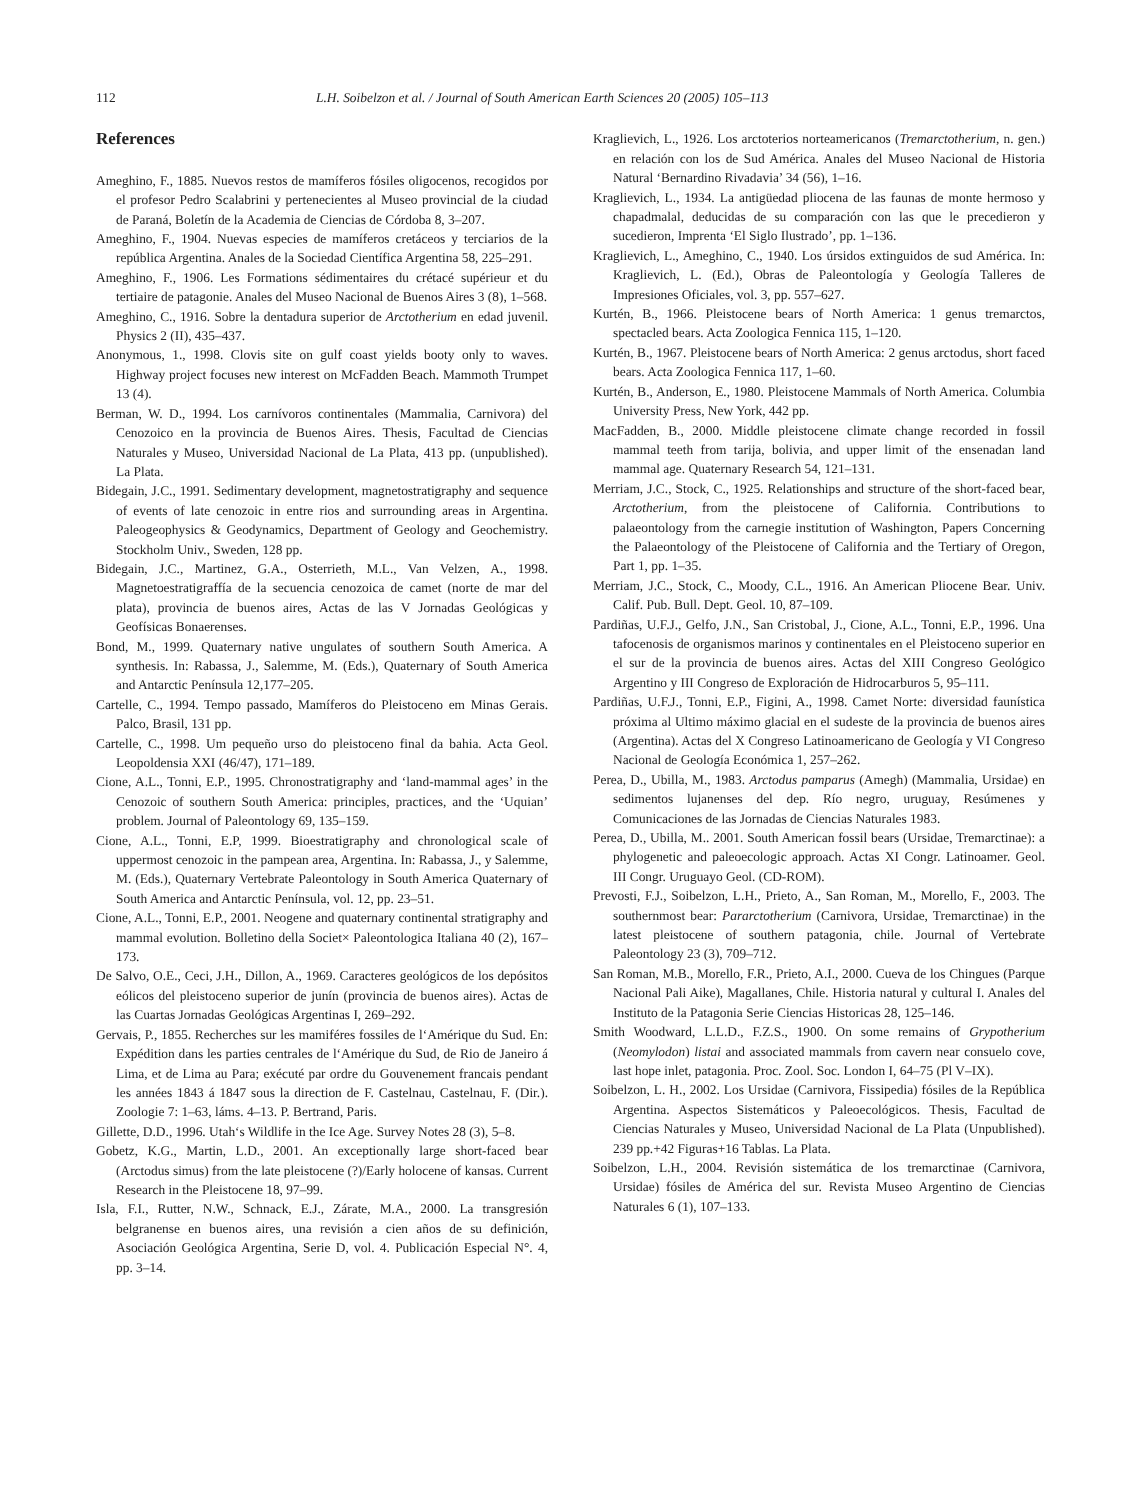112 L.H. Soibelzon et al. / Journal of South American Earth Sciences 20 (2005) 105–113
References
Ameghino, F., 1885. Nuevos restos de mamíferos fósiles oligocenos, recogidos por el profesor Pedro Scalabrini y pertenecientes al Museo provincial de la ciudad de Paraná, Boletín de la Academia de Ciencias de Córdoba 8, 3–207.
Ameghino, F., 1904. Nuevas especies de mamíferos cretáceos y terciarios de la república Argentina. Anales de la Sociedad Científica Argentina 58, 225–291.
Ameghino, F., 1906. Les Formations sédimentaires du crétacé supérieur et du tertiaire de patagonie. Anales del Museo Nacional de Buenos Aires 3 (8), 1–568.
Ameghino, C., 1916. Sobre la dentadura superior de Arctotherium en edad juvenil. Physics 2 (II), 435–437.
Anonymous, 1., 1998. Clovis site on gulf coast yields booty only to waves. Highway project focuses new interest on McFadden Beach. Mammoth Trumpet 13 (4).
Berman, W. D., 1994. Los carnívoros continentales (Mammalia, Carnivora) del Cenozoico en la provincia de Buenos Aires. Thesis, Facultad de Ciencias Naturales y Museo, Universidad Nacional de La Plata, 413 pp. (unpublished). La Plata.
Bidegain, J.C., 1991. Sedimentary development, magnetostratigraphy and sequence of events of late cenozoic in entre rios and surrounding areas in Argentina. Paleogeophysics & Geodynamics, Department of Geology and Geochemistry. Stockholm Univ., Sweden, 128 pp.
Bidegain, J.C., Martinez, G.A., Osterrieth, M.L., Van Velzen, A., 1998. Magnetoestratigraffía de la secuencia cenozoica de camet (norte de mar del plata), provincia de buenos aires, Actas de las V Jornadas Geológicas y Geofísicas Bonaerenses.
Bond, M., 1999. Quaternary native ungulates of southern South America. A synthesis. In: Rabassa, J., Salemme, M. (Eds.), Quaternary of South America and Antarctic Península 12,177–205.
Cartelle, C., 1994. Tempo passado, Mamíferos do Pleistoceno em Minas Gerais. Palco, Brasil, 131 pp.
Cartelle, C., 1998. Um pequeño urso do pleistoceno final da bahia. Acta Geol. Leopoldensia XXI (46/47), 171–189.
Cione, A.L., Tonni, E.P., 1995. Chronostratigraphy and ‘land-mammal ages’ in the Cenozoic of southern South America: principles, practices, and the ‘Uquian’ problem. Journal of Paleontology 69, 135–159.
Cione, A.L., Tonni, E.P, 1999. Bioestratigraphy and chronological scale of uppermost cenozoic in the pampean area, Argentina. In: Rabassa, J., y Salemme, M. (Eds.), Quaternary Vertebrate Paleontology in South America Quaternary of South America and Antarctic Península, vol. 12, pp. 23–51.
Cione, A.L., Tonni, E.P., 2001. Neogene and quaternary continental stratigraphy and mammal evolution. Bolletino della Societ× Paleontologica Italiana 40 (2), 167–173.
De Salvo, O.E., Ceci, J.H., Dillon, A., 1969. Caracteres geológicos de los depósitos eólicos del pleistoceno superior de junín (provincia de buenos aires). Actas de las Cuartas Jornadas Geológicas Argentinas I, 269–292.
Gervais, P., 1855. Recherches sur les mamiféres fossiles de l‘Amérique du Sud. En: Expédition dans les parties centrales de l‘Amérique du Sud, de Rio de Janeiro á Lima, et de Lima au Para; exécuté par ordre du Gouvenement francais pendant les années 1843 á 1847 sous la direction de F. Castelnau, Castelnau, F. (Dir.). Zoologie 7: 1–63, láms. 4–13. P. Bertrand, Paris.
Gillette, D.D., 1996. Utah‘s Wildlife in the Ice Age. Survey Notes 28 (3), 5–8.
Gobetz, K.G., Martin, L.D., 2001. An exceptionally large short-faced bear (Arctodus simus) from the late pleistocene (?)/Early holocene of kansas. Current Research in the Pleistocene 18, 97–99.
Isla, F.I., Rutter, N.W., Schnack, E.J., Zárate, M.A., 2000. La transgresión belgranense en buenos aires, una revisión a cien años de su definición, Asociación Geológica Argentina, Serie D, vol. 4. Publicación Especial N°. 4, pp. 3–14.
Kraglievich, L., 1926. Los arctoterios norteamericanos (Tremarctotherium, n. gen.) en relación con los de Sud América. Anales del Museo Nacional de Historia Natural ‘Bernardino Rivadavia’ 34 (56), 1–16.
Kraglievich, L., 1934. La antigüedad pliocena de las faunas de monte hermoso y chapadmalal, deducidas de su comparación con las que le precedieron y sucedieron, Imprenta ‘El Siglo Ilustrado’, pp. 1–136.
Kraglievich, L., Ameghino, C., 1940. Los úrsidos extinguidos de sud América. In: Kraglievich, L. (Ed.), Obras de Paleontología y Geología Talleres de Impresiones Oficiales, vol. 3, pp. 557–627.
Kurtén, B., 1966. Pleistocene bears of North America: 1 genus tremarctos, spectacled bears. Acta Zoologica Fennica 115, 1–120.
Kurtén, B., 1967. Pleistocene bears of North America: 2 genus arctodus, short faced bears. Acta Zoologica Fennica 117, 1–60.
Kurtén, B., Anderson, E., 1980. Pleistocene Mammals of North America. Columbia University Press, New York, 442 pp.
MacFadden, B., 2000. Middle pleistocene climate change recorded in fossil mammal teeth from tarija, bolivia, and upper limit of the ensenadan land mammal age. Quaternary Research 54, 121–131.
Merriam, J.C., Stock, C., 1925. Relationships and structure of the short-faced bear, Arctotherium, from the pleistocene of California. Contributions to palaeontology from the carnegie institution of Washington, Papers Concerning the Palaeontology of the Pleistocene of California and the Tertiary of Oregon, Part 1, pp. 1–35.
Merriam, J.C., Stock, C., Moody, C.L., 1916. An American Pliocene Bear. Univ. Calif. Pub. Bull. Dept. Geol. 10, 87–109.
Pardiñas, U.F.J., Gelfo, J.N., San Cristobal, J., Cione, A.L., Tonni, E.P., 1996. Una tafocenosis de organismos marinos y continentales en el Pleistoceno superior en el sur de la provincia de buenos aires. Actas del XIII Congreso Geológico Argentino y III Congreso de Exploración de Hidrocarburos 5, 95–111.
Pardiñas, U.F.J., Tonni, E.P., Figini, A., 1998. Camet Norte: diversidad faunística próxima al Ultimo máximo glacial en el sudeste de la provincia de buenos aires (Argentina). Actas del X Congreso Latinoamericano de Geología y VI Congreso Nacional de Geología Económica 1, 257–262.
Perea, D., Ubilla, M., 1983. Arctodus pamparus (Amegh) (Mammalia, Ursidae) en sedimentos lujanenses del dep. Río negro, uruguay, Resúmenes y Comunicaciones de las Jornadas de Ciencias Naturales 1983.
Perea, D., Ubilla, M.. 2001. South American fossil bears (Ursidae, Tremarctinae): a phylogenetic and paleoecologic approach. Actas XI Congr. Latinoamer. Geol. III Congr. Uruguayo Geol. (CD-ROM).
Prevosti, F.J., Soibelzon, L.H., Prieto, A., San Roman, M., Morello, F., 2003. The southernmost bear: Pararctotherium (Carnivora, Ursidae, Tremarctinae) in the latest pleistocene of southern patagonia, chile. Journal of Vertebrate Paleontology 23 (3), 709–712.
San Roman, M.B., Morello, F.R., Prieto, A.I., 2000. Cueva de los Chingues (Parque Nacional Pali Aike), Magallanes, Chile. Historia natural y cultural I. Anales del Instituto de la Patagonia Serie Ciencias Historicas 28, 125–146.
Smith Woodward, L.L.D., F.Z.S., 1900. On some remains of Grypotherium (Neomylodon) listai and associated mammals from cavern near consuelo cove, last hope inlet, patagonia. Proc. Zool. Soc. London I, 64–75 (Pl V–IX).
Soibelzon, L. H., 2002. Los Ursidae (Carnivora, Fissipedia) fósiles de la República Argentina. Aspectos Sistemáticos y Paleoecológicos. Thesis, Facultad de Ciencias Naturales y Museo, Universidad Nacional de La Plata (Unpublished). 239 pp.+42 Figuras+16 Tablas. La Plata.
Soibelzon, L.H., 2004. Revisión sistemática de los tremarctinae (Carnivora, Ursidae) fósiles de América del sur. Revista Museo Argentino de Ciencias Naturales 6 (1), 107–133.